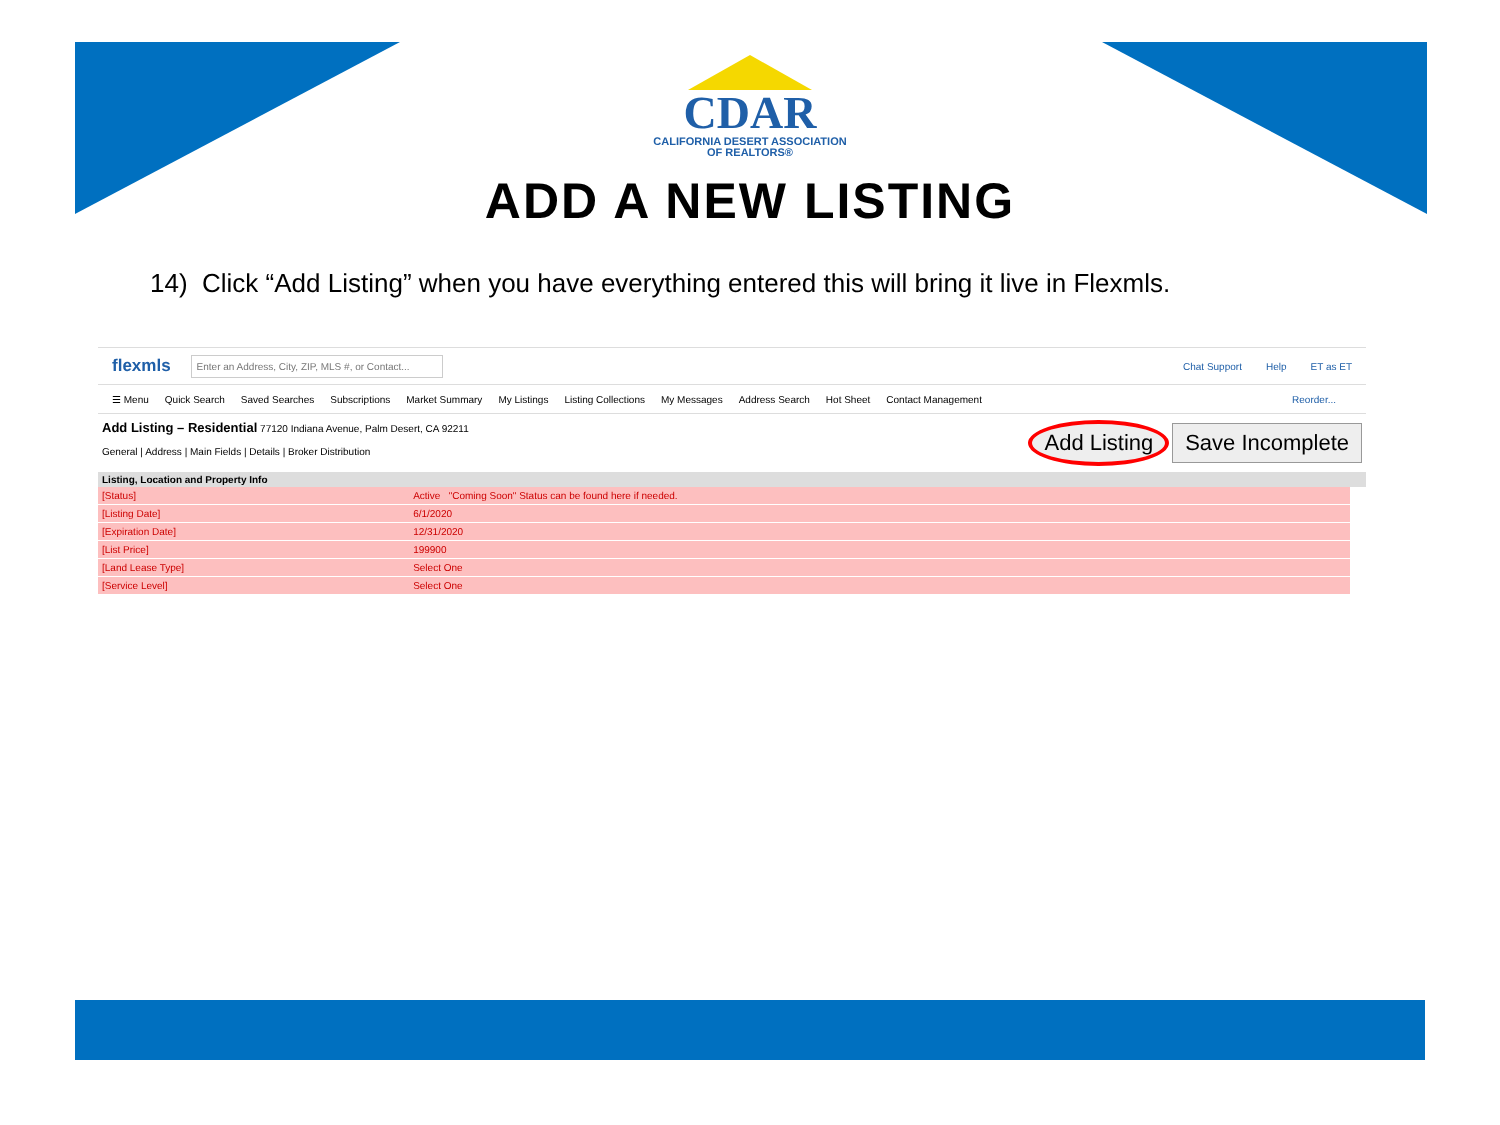CDAR
CALIFORNIA DESERT ASSOCIATION
OF REALTORS®
ADD A NEW LISTING
14) Click “Add Listing” when you have everything entered this will bring it live in Flexmls.
flexmls Enter an Address, City, ZIP, MLS #, or Contact... Chat Support Help ET as ET
☰ Menu Quick Search Saved Searches Subscriptions Market Summary My Listings Listing Collections My Messages Address Search Hot Sheet Contact Management Reorder...
Add Listing – Residential 77120 Indiana Avenue, Palm Desert, CA 92211
General | Address | Main Fields | Details | Broker Distribution
Add Listing Save Incomplete
Listing, Location and Property Info
| [Status] | Active "Coming Soon" Status can be found here if needed. |
| [Listing Date] | 6/1/2020 |
| [Expiration Date] | 12/31/2020 |
| [List Price] | 199900 |
| [Land Lease Type] | Select One |
| [Service Level] | Select One |